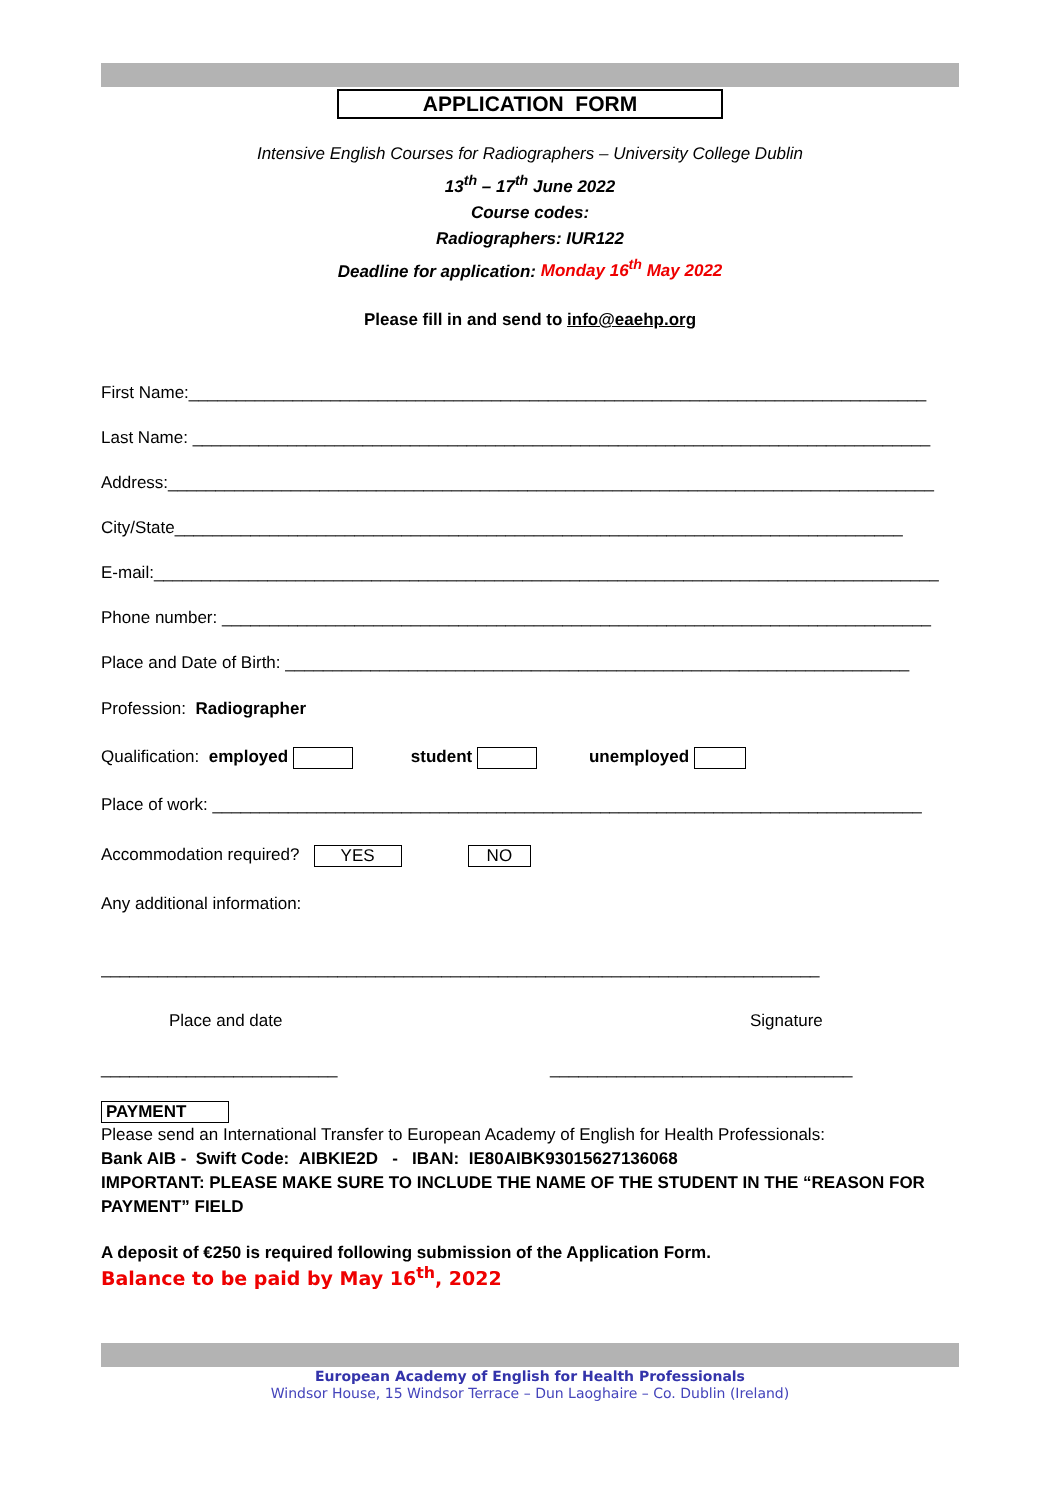APPLICATION FORM
Intensive English Courses for Radiographers – University College Dublin
13<sup>th</sup> – 17<sup>th</sup> June 2022
Course codes:
Radiographers: IUR122
Deadline for application: Monday 16<sup>th</sup> May 2022
Please fill in and send to info@eaehp.org
First Name:______________________________________________________________________________
Last Name: ______________________________________________________________________________
Address:_________________________________________________________________________________
City/State_____________________________________________________________________________
E-mail:___________________________________________________________________________________
Phone number: ___________________________________________________________________________
Place and Date of Birth: __________________________________________________________________
Profession: Radiographer
Qualification: employed student unemployed
Place of work: ___________________________________________________________________________
Accommodation required? YES NO
Any additional information:
____________________________________________________________________________
Place and date Signature
_________________________ ________________________________
PAYMENT
Please send an International Transfer to European Academy of English for Health Professionals:
Bank AIB - Swift Code: AIBKIE2D - IBAN: IE80AIBK93015627136068
IMPORTANT: PLEASE MAKE SURE TO INCLUDE THE NAME OF THE STUDENT IN THE “REASON FOR PAYMENT” FIELD
A deposit of €250 is required following submission of the Application Form.
Balance to be paid by May 16<sup>th</sup>, 2022
European Academy of English for Health Professionals
Windsor House, 15 Windsor Terrace – Dun Laoghaire – Co. Dublin (Ireland)